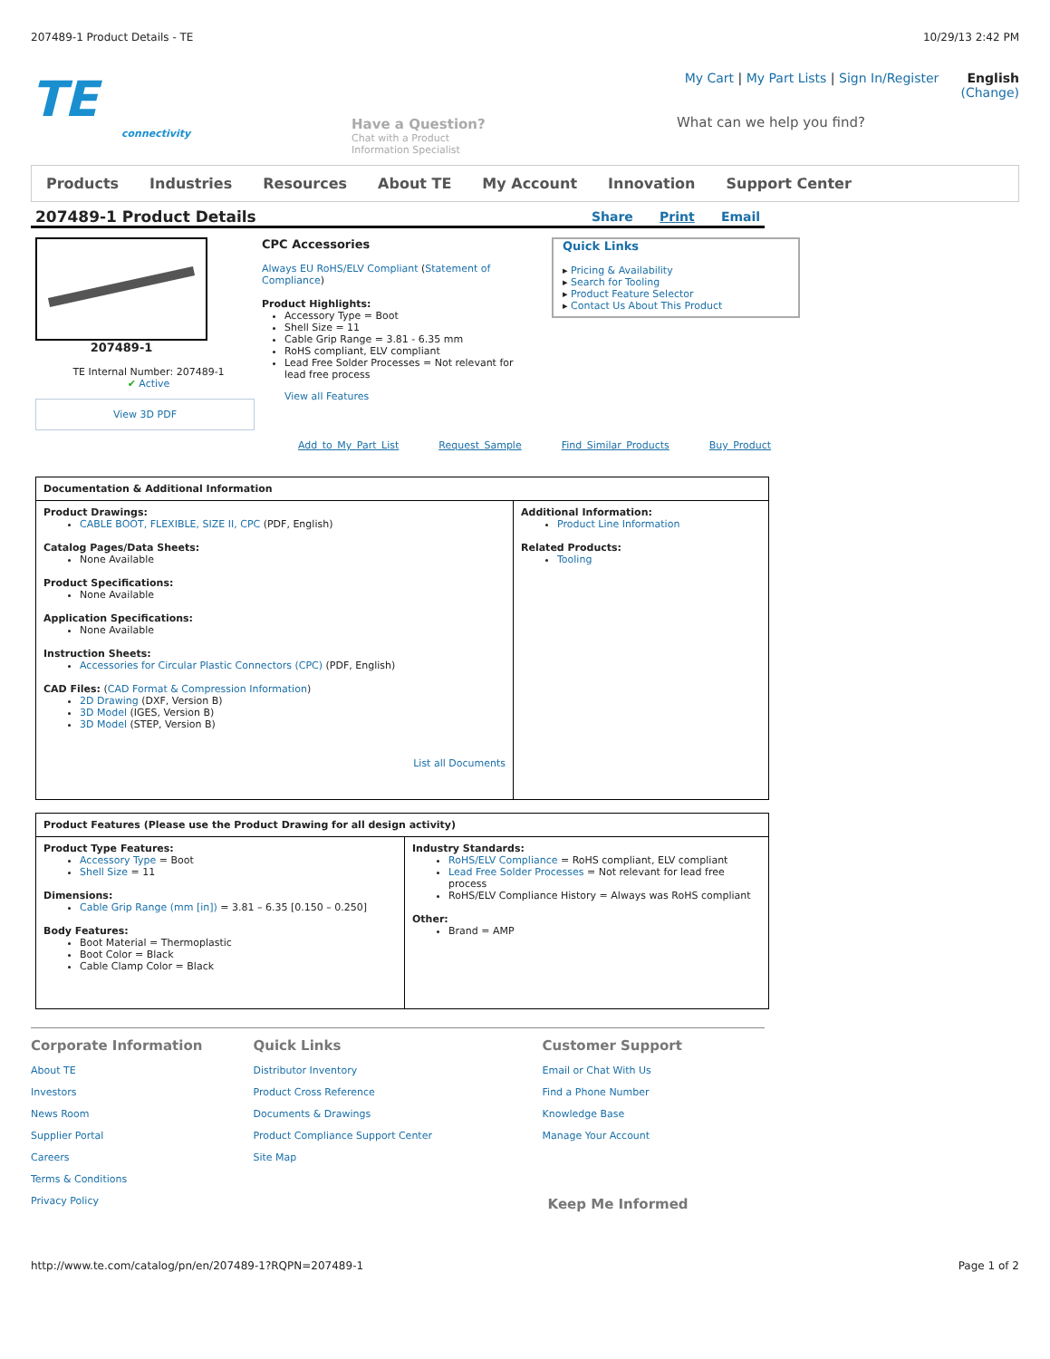207489-1 Product Details - TE 10/29/13 2:42 PM
TE
connectivity
Have a Question?
Chat with a Product
Information Specialist
My Cart | My Part Lists | Sign In/Register English (Change)
What can we help you find?
Products Industries Resources About TE My Account Innovation Support Center
207489-1 Product Details
Share Print Email
207489-1
TE Internal Number: 207489-1
✔ Active
View 3D PDF
CPC Accessories
Always EU RoHS/ELV Compliant (Statement of Compliance)
Product Highlights:
Accessory Type = Boot
Shell Size = 11
Cable Grip Range = 3.81 - 6.35 mm
RoHS compliant, ELV compliant
Lead Free Solder Processes = Not relevant for lead free process
View all Features
Quick Links
▸ Pricing & Availability
▸ Search for Tooling
▸ Product Feature Selector
▸ Contact Us About This Product
Add to My Part List Request Sample Find Similar Products Buy Product
| Documentation & Additional Information | |
| --- | --- |
| Product Drawings: CABLE BOOT, FLEXIBLE, SIZE II, CPC (PDF, English) Catalog Pages/Data Sheets: None Available Product Specifications: None Available Application Specifications: None Available Instruction Sheets: Accessories for Circular Plastic Connectors (CPC) (PDF, English) CAD Files: ( CAD Format & Compression Information ) 2D Drawing (DXF, Version B) 3D Model (IGES, Version B) 3D Model (STEP, Version B) List all Documents | Additional Information: Product Line Information Related Products: Tooling |
| Product Features (Please use the Product Drawing for all design activity) | |
| --- | --- |
| Product Type Features: Accessory Type = Boot Shell Size = 11 Dimensions: Cable Grip Range (mm [in]) = 3.81 – 6.35 [0.150 – 0.250] Body Features: Boot Material = Thermoplastic Boot Color = Black Cable Clamp Color = Black | Industry Standards: RoHS/ELV Compliance = RoHS compliant, ELV compliant Lead Free Solder Processes = Not relevant for lead free process RoHS/ELV Compliance History = Always was RoHS compliant Other: Brand = AMP |
Corporate Information
About TE
Investors
News Room
Supplier Portal
Careers
Terms & Conditions
Privacy Policy
Quick Links
Distributor Inventory
Product Cross Reference
Documents & Drawings
Product Compliance Support Center
Site Map
Customer Support
Email or Chat With Us
Find a Phone Number
Knowledge Base
Manage Your Account
Keep Me Informed
http://www.te.com/catalog/pn/en/207489-1?RQPN=207489-1 Page 1 of 2